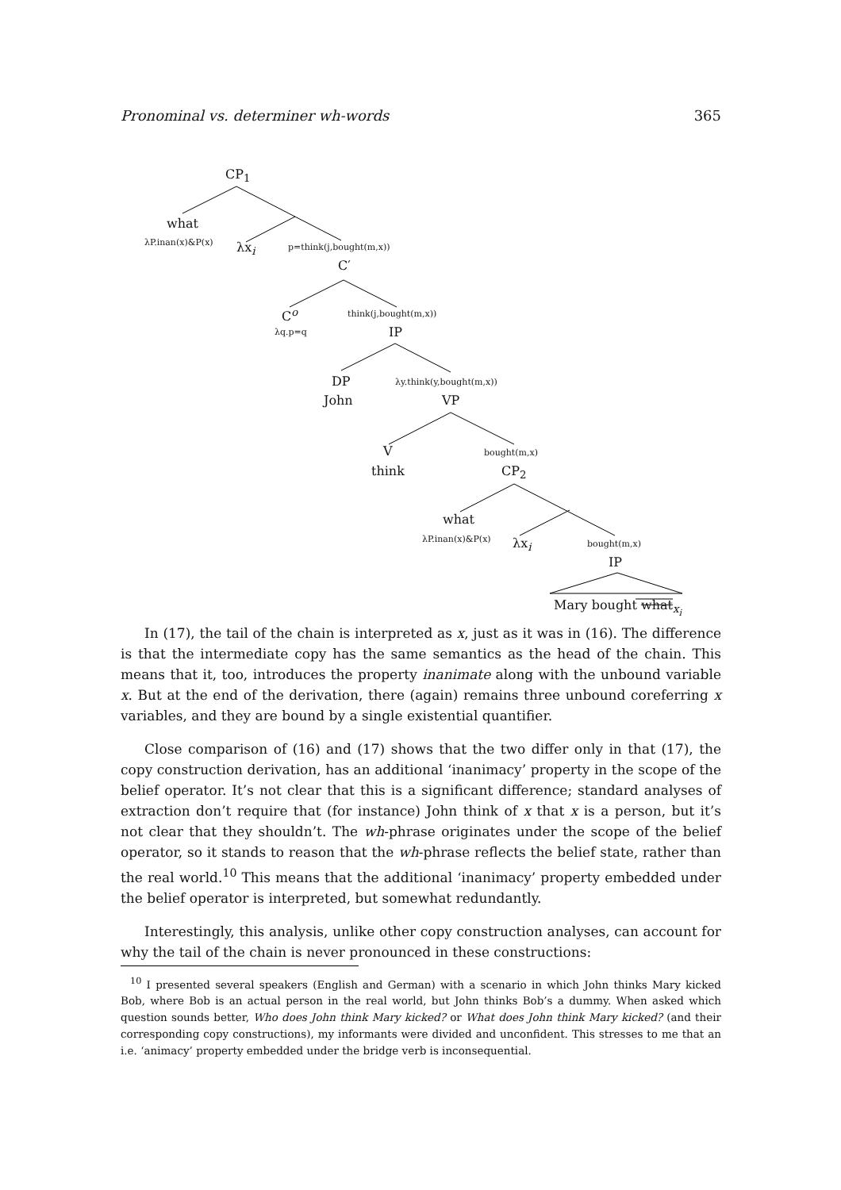Pronominal vs. determiner wh-words 365
CP<sub>1</sub>
what
λP.inan(x)&P(x) λx<sub>i</sub> p=think(j,bought(m,x))
C′
C<sup>o</sup> think(j,bought(m,x))
λq.p=q IP
DP λy.think(y,bought(m,x))
John VP
V bought(m,x)
think CP<sub>2</sub>
what
λP.inan(x)&P(x) λx<sub>i</sub> bought(m,x)
IP
Mary bought what<sub>x<sub>i</sub></sub>
In (17), the tail of the chain is interpreted as x, just as it was in (16). The difference is that the intermediate copy has the same semantics as the head of the chain. This means that it, too, introduces the property inanimate along with the unbound variable x. But at the end of the derivation, there (again) remains three unbound coreferring x variables, and they are bound by a single existential quantifier.
Close comparison of (16) and (17) shows that the two differ only in that (17), the copy construction derivation, has an additional ‘inanimacy’ property in the scope of the belief operator. It’s not clear that this is a significant difference; standard analyses of extraction don’t require that (for instance) John think of x that x is a person, but it’s not clear that they shouldn’t. The wh-phrase originates under the scope of the belief operator, so it stands to reason that the wh-phrase reflects the belief state, rather than the real world.<sup>10</sup> This means that the additional ‘inanimacy’ property embedded under the belief operator is interpreted, but somewhat redundantly.
Interestingly, this analysis, unlike other copy construction analyses, can account for why the tail of the chain is never pronounced in these constructions:
<sup>10</sup> I presented several speakers (English and German) with a scenario in which John thinks Mary kicked Bob, where Bob is an actual person in the real world, but John thinks Bob’s a dummy. When asked which question sounds better, Who does John think Mary kicked? or What does John think Mary kicked? (and their corresponding copy constructions), my informants were divided and unconfident. This stresses to me that an i.e. ‘animacy’ property embedded under the bridge verb is inconsequential.